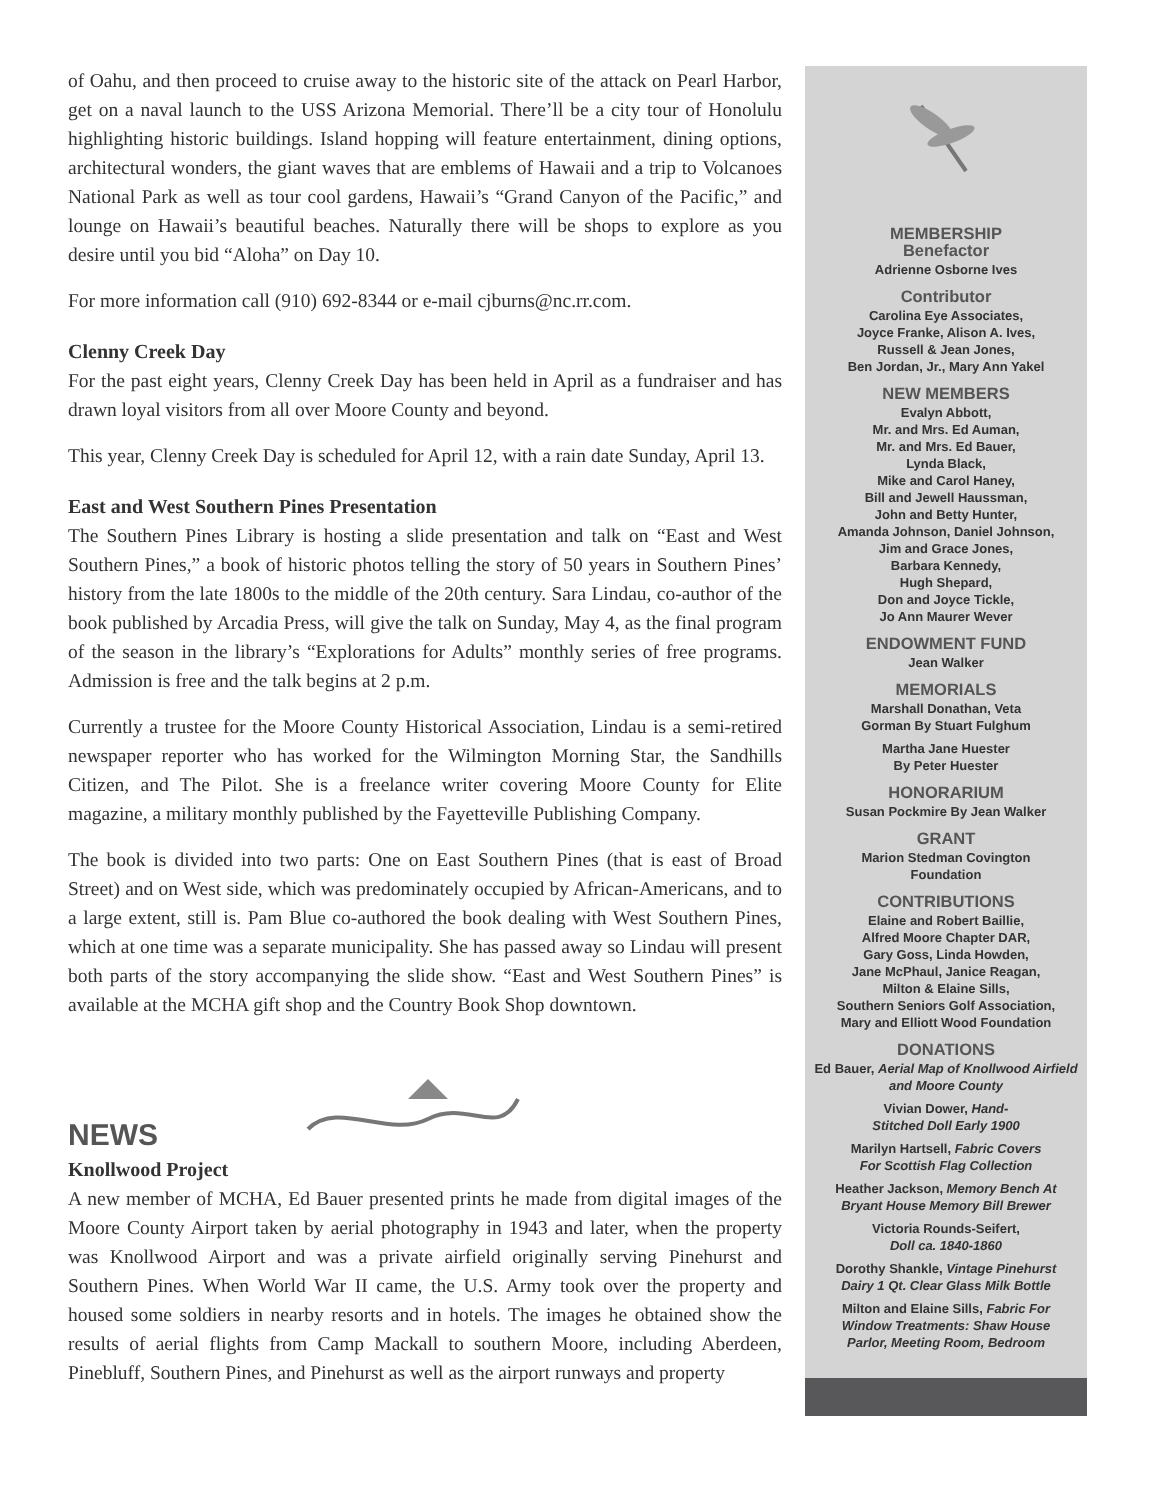of Oahu, and then proceed to cruise away to the historic site of the attack on Pearl Harbor, get on a naval launch to the USS Arizona Memorial. There’ll be a city tour of Honolulu highlighting historic buildings. Island hopping will feature entertainment, dining options, architectural wonders, the giant waves that are emblems of Hawaii and a trip to Volcanoes National Park as well as tour cool gardens, Hawaii’s “Grand Canyon of the Pacific,” and lounge on Hawaii’s beautiful beaches. Naturally there will be shops to explore as you desire until you bid “Aloha” on Day 10.
For more information call (910) 692-8344 or e-mail cjburns@nc.rr.com.
Clenny Creek Day
For the past eight years, Clenny Creek Day has been held in April as a fundraiser and has drawn loyal visitors from all over Moore County and beyond.
This year, Clenny Creek Day is scheduled for April 12, with a rain date Sunday, April 13.
East and West Southern Pines Presentation
The Southern Pines Library is hosting a slide presentation and talk on “East and West Southern Pines,” a book of historic photos telling the story of 50 years in Southern Pines’ history from the late 1800s to the middle of the 20th century. Sara Lindau, co-author of the book published by Arcadia Press, will give the talk on Sunday, May 4, as the final program of the season in the library’s “Explorations for Adults” monthly series of free programs. Admission is free and the talk begins at 2 p.m.
Currently a trustee for the Moore County Historical Association, Lindau is a semi-retired newspaper reporter who has worked for the Wilmington Morning Star, the Sandhills Citizen, and The Pilot. She is a freelance writer covering Moore County for Elite magazine, a military monthly published by the Fayetteville Publishing Company.
The book is divided into two parts: One on East Southern Pines (that is east of Broad Street) and on West side, which was predominately occupied by African-Americans, and to a large extent, still is. Pam Blue co-authored the book dealing with West Southern Pines, which at one time was a separate municipality. She has passed away so Lindau will present both parts of the story accompanying the slide show. “East and West Southern Pines” is available at the MCHA gift shop and the Country Book Shop downtown.
NEWS
Knollwood Project
A new member of MCHA, Ed Bauer presented prints he made from digital images of the Moore County Airport taken by aerial photography in 1943 and later, when the property was Knollwood Airport and was a private airfield originally serving Pinehurst and Southern Pines. When World War II came, the U.S. Army took over the property and housed some soldiers in nearby resorts and in hotels. The images he obtained show the results of aerial flights from Camp Mackall to southern Moore, including Aberdeen, Pinebluff, Southern Pines, and Pinehurst as well as the airport runways and property
MEMBERSHIP
Benefactor
Adrienne Osborne Ives
Contributor
Carolina Eye Associates,
Joyce Franke, Alison A. Ives,
Russell & Jean Jones,
Ben Jordan, Jr., Mary Ann Yakel
NEW MEMBERS
Evalyn Abbott,
Mr. and Mrs. Ed Auman,
Mr. and Mrs. Ed Bauer,
Lynda Black,
Mike and Carol Haney,
Bill and Jewell Haussman,
John and Betty Hunter,
Amanda Johnson, Daniel Johnson,
Jim and Grace Jones,
Barbara Kennedy,
Hugh Shepard,
Don and Joyce Tickle,
Jo Ann Maurer Wever
ENDOWMENT FUND
Jean Walker
MEMORIALS
Marshall Donathan, Veta
Gorman By Stuart Fulghum
Martha Jane Huester
By Peter Huester
HONORARIUM
Susan Pockmire By Jean Walker
GRANT
Marion Stedman Covington
Foundation
CONTRIBUTIONS
Elaine and Robert Baillie,
Alfred Moore Chapter DAR,
Gary Goss, Linda Howden,
Jane McPhaul, Janice Reagan,
Milton & Elaine Sills,
Southern Seniors Golf Association,
Mary and Elliott Wood Foundation
DONATIONS
Ed Bauer, Aerial Map of Knollwood Airfield and Moore County
Vivian Dower, Hand-
Stitched Doll Early 1900
Marilyn Hartsell, Fabric Covers
For Scottish Flag Collection
Heather Jackson, Memory Bench At
Bryant House Memory Bill Brewer
Victoria Rounds-Seifert,
Doll ca. 1840-1860
Dorothy Shankle, Vintage Pinehurst
Dairy 1 Qt. Clear Glass Milk Bottle
Milton and Elaine Sills, Fabric For
Window Treatments: Shaw House
Parlor, Meeting Room, Bedroom